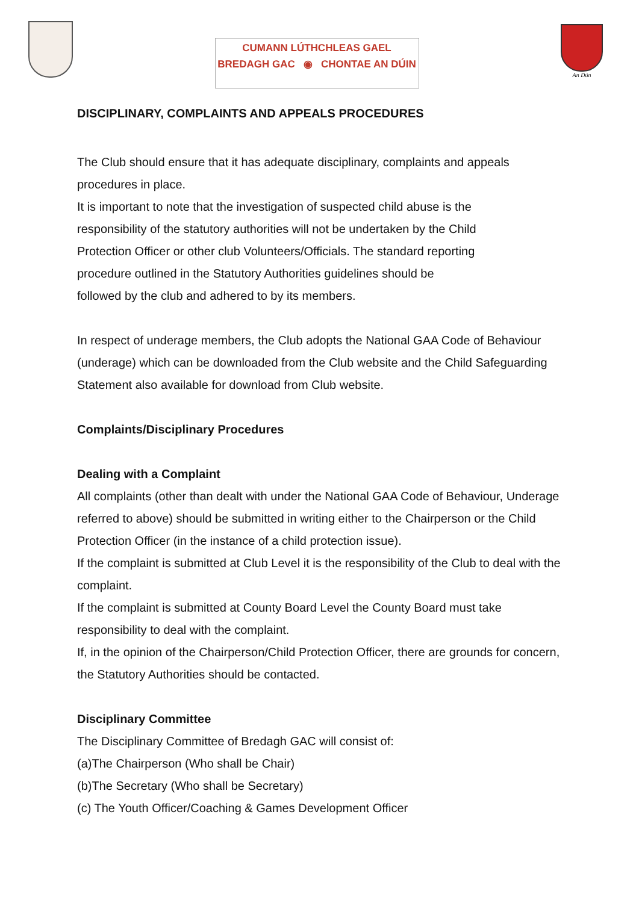CUMANN LÚTHCHLEAS GAEL
BREDAGH GAC ◉ CHONTAE AN DÚIN
An Dún
DISCIPLINARY, COMPLAINTS AND APPEALS PROCEDURES
The Club should ensure that it has adequate disciplinary, complaints and appeals procedures in place.
It is important to note that the investigation of suspected child abuse is the
responsibility of the statutory authorities will not be undertaken by the Child
Protection Officer or other club Volunteers/Officials. The standard reporting
procedure outlined in the Statutory Authorities guidelines should be
followed by the club and adhered to by its members.
In respect of underage members, the Club adopts the National GAA Code of Behaviour (underage) which can be downloaded from the Club website and the Child Safeguarding Statement also available for download from Club website.
Complaints/Disciplinary Procedures
Dealing with a Complaint
All complaints (other than dealt with under the National GAA Code of Behaviour, Underage referred to above) should be submitted in writing either to the Chairperson or the Child Protection Officer (in the instance of a child protection issue).
If the complaint is submitted at Club Level it is the responsibility of the Club to deal with the complaint.
If the complaint is submitted at County Board Level the County Board must take responsibility to deal with the complaint.
If, in the opinion of the Chairperson/Child Protection Officer, there are grounds for concern, the Statutory Authorities should be contacted.
Disciplinary Committee
The Disciplinary Committee of Bredagh GAC will consist of:
(a)The Chairperson (Who shall be Chair)
(b)The Secretary (Who shall be Secretary)
(c) The Youth Officer/Coaching & Games Development Officer